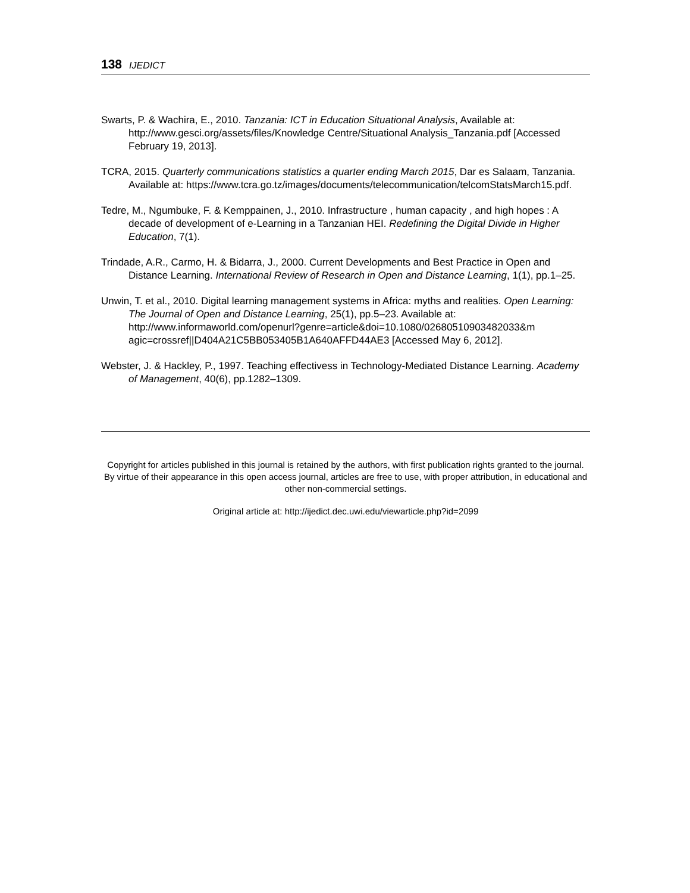138 IJEDICT
Swarts, P. & Wachira, E., 2010. Tanzania: ICT in Education Situational Analysis, Available at: http://www.gesci.org/assets/files/Knowledge Centre/Situational Analysis_Tanzania.pdf [Accessed February 19, 2013].
TCRA, 2015. Quarterly communications statistics a quarter ending March 2015, Dar es Salaam, Tanzania. Available at: https://www.tcra.go.tz/images/documents/telecommunication/telcomStatsMarch15.pdf.
Tedre, M., Ngumbuke, F. & Kemppainen, J., 2010. Infrastructure , human capacity , and high hopes : A decade of development of e-Learning in a Tanzanian HEI. Redefining the Digital Divide in Higher Education, 7(1).
Trindade, A.R., Carmo, H. & Bidarra, J., 2000. Current Developments and Best Practice in Open and Distance Learning. International Review of Research in Open and Distance Learning, 1(1), pp.1–25.
Unwin, T. et al., 2010. Digital learning management systems in Africa: myths and realities. Open Learning: The Journal of Open and Distance Learning, 25(1), pp.5–23. Available at: http://www.informaworld.com/openurl?genre=article&doi=10.1080/02680510903482033&m agic=crossref||D404A21C5BB053405B1A640AFFD44AE3 [Accessed May 6, 2012].
Webster, J. & Hackley, P., 1997. Teaching effectivess in Technology-Mediated Distance Learning. Academy of Management, 40(6), pp.1282–1309.
Copyright for articles published in this journal is retained by the authors, with first publication rights granted to the journal. By virtue of their appearance in this open access journal, articles are free to use, with proper attribution, in educational and other non-commercial settings.
Original article at: http://ijedict.dec.uwi.edu/viewarticle.php?id=2099